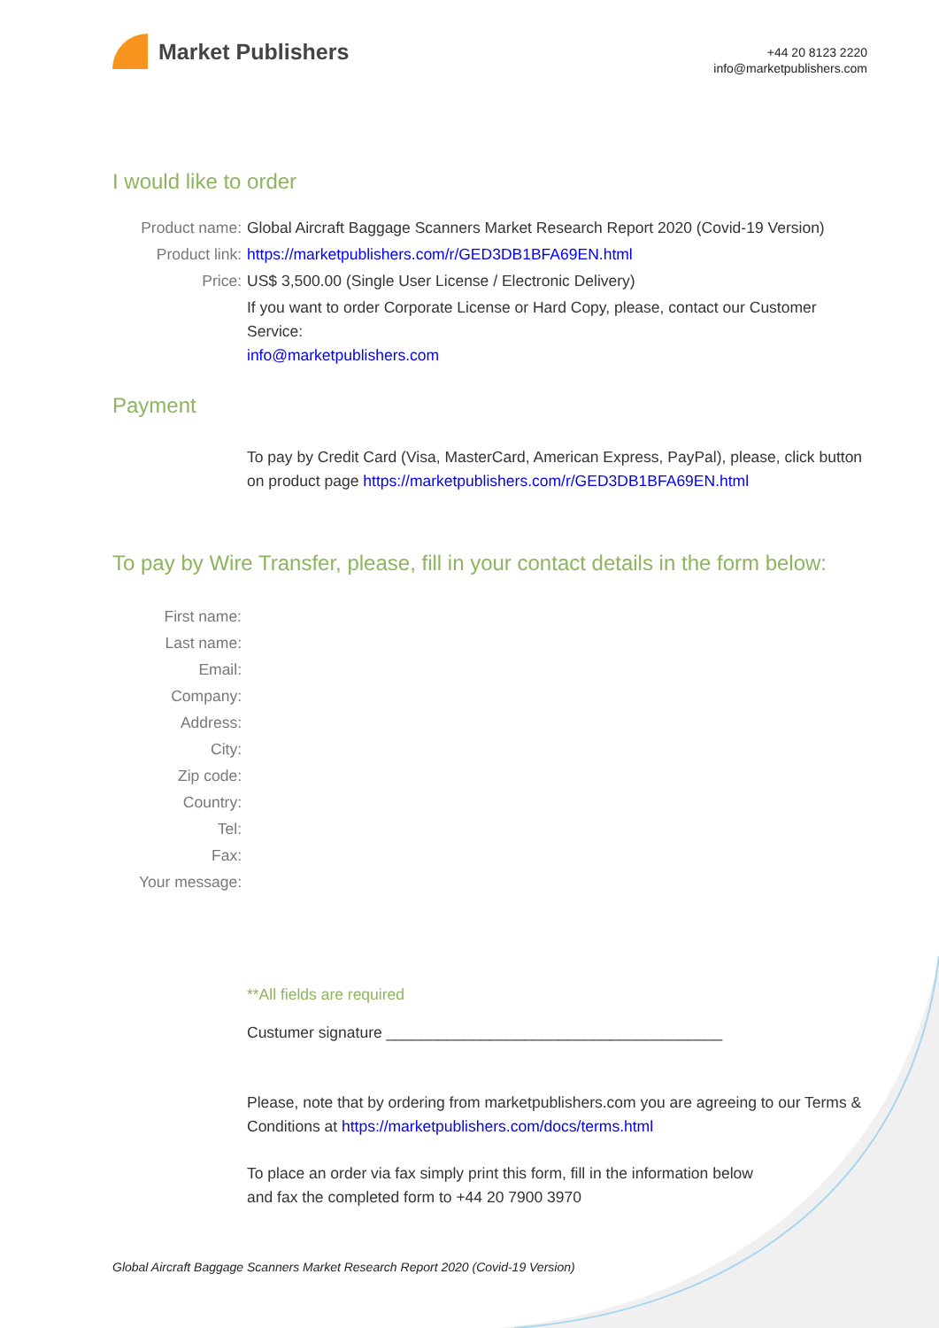Market Publishers
+44 20 8123 2220
info@marketpublishers.com
I would like to order
Product name: Global Aircraft Baggage Scanners Market Research Report 2020 (Covid-19 Version)
Product link: https://marketpublishers.com/r/GED3DB1BFA69EN.html
Price: US$ 3,500.00 (Single User License / Electronic Delivery)
If you want to order Corporate License or Hard Copy, please, contact our Customer Service:
info@marketpublishers.com
Payment
To pay by Credit Card (Visa, MasterCard, American Express, PayPal), please, click button on product page https://marketpublishers.com/r/GED3DB1BFA69EN.html
To pay by Wire Transfer, please, fill in your contact details in the form below:
First name:
Last name:
Email:
Company:
Address:
City:
Zip code:
Country:
Tel:
Fax:
Your message:
**All fields are required
Custumer signature _______________________________________
Please, note that by ordering from marketpublishers.com you are agreeing to our Terms & Conditions at https://marketpublishers.com/docs/terms.html
To place an order via fax simply print this form, fill in the information below
and fax the completed form to +44 20 7900 3970
Global Aircraft Baggage Scanners Market Research Report 2020 (Covid-19 Version)